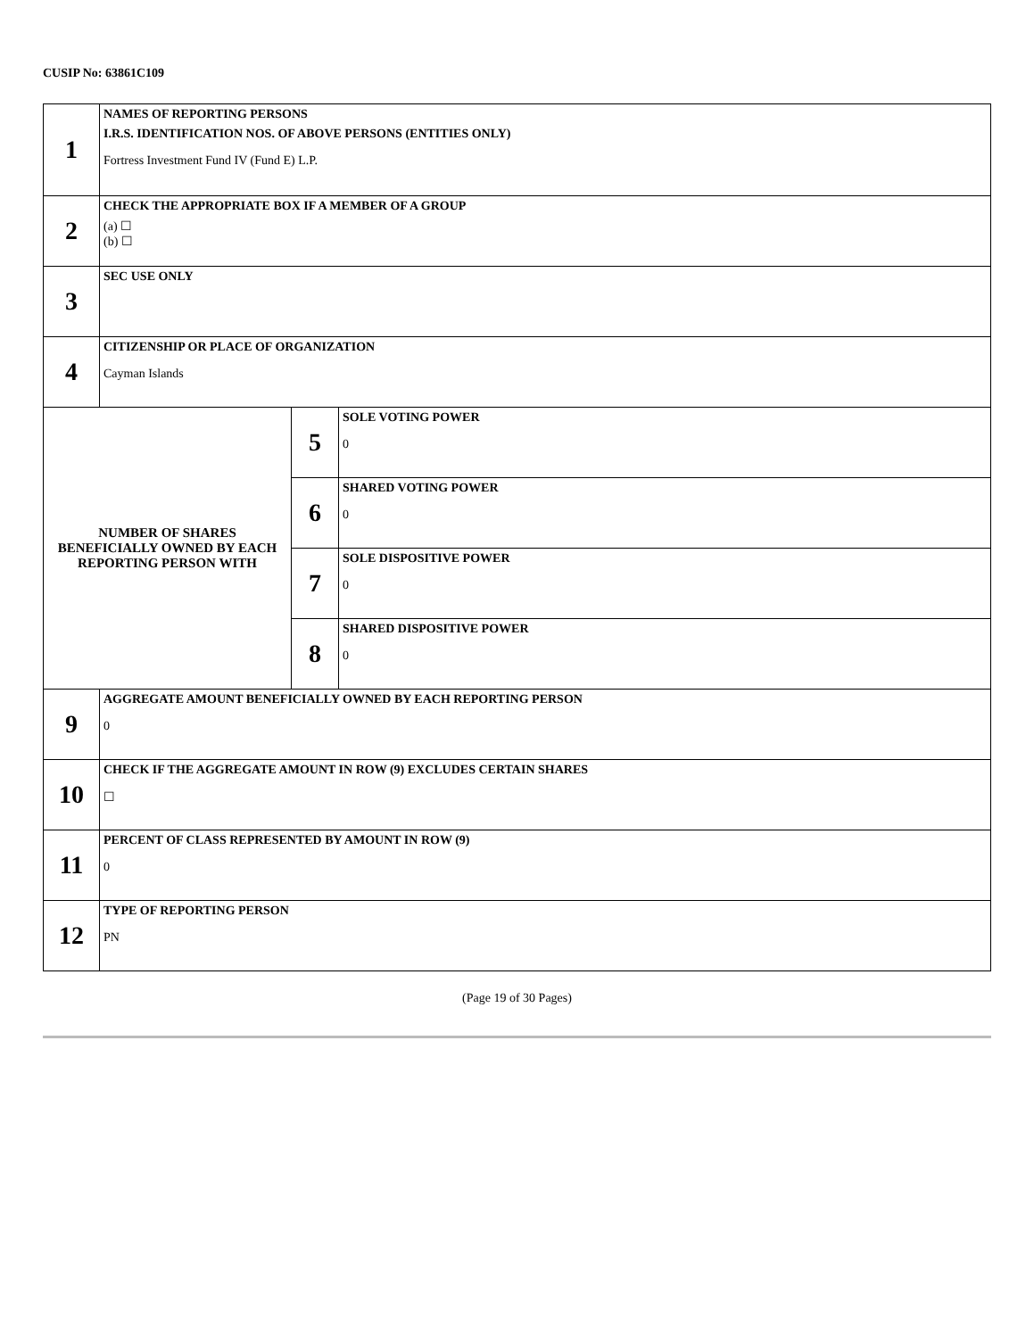CUSIP No: 63861C109
| 1 | NAMES OF REPORTING PERSONS I.R.S. IDENTIFICATION NOS. OF ABOVE PERSONS (ENTITIES ONLY) Fortress Investment Fund IV (Fund E) L.P. | | |
| 2 | CHECK THE APPROPRIATE BOX IF A MEMBER OF A GROUP (a) ☐ (b) ☐ | | |
| 3 | SEC USE ONLY | | |
| 4 | CITIZENSHIP OR PLACE OF ORGANIZATION Cayman Islands | | |
| NUMBER OF SHARES BENEFICIALLY OWNED BY EACH REPORTING PERSON WITH | | 5 | SOLE VOTING POWER 0 |
| | | 6 | SHARED VOTING POWER 0 |
| | | 7 | SOLE DISPOSITIVE POWER 0 |
| | | 8 | SHARED DISPOSITIVE POWER 0 |
| 9 | AGGREGATE AMOUNT BENEFICIALLY OWNED BY EACH REPORTING PERSON 0 | | |
| 10 | CHECK IF THE AGGREGATE AMOUNT IN ROW (9) EXCLUDES CERTAIN SHARES ☐ | | |
| 11 | PERCENT OF CLASS REPRESENTED BY AMOUNT IN ROW (9) 0 | | |
| 12 | TYPE OF REPORTING PERSON PN | | |
(Page 19 of 30 Pages)